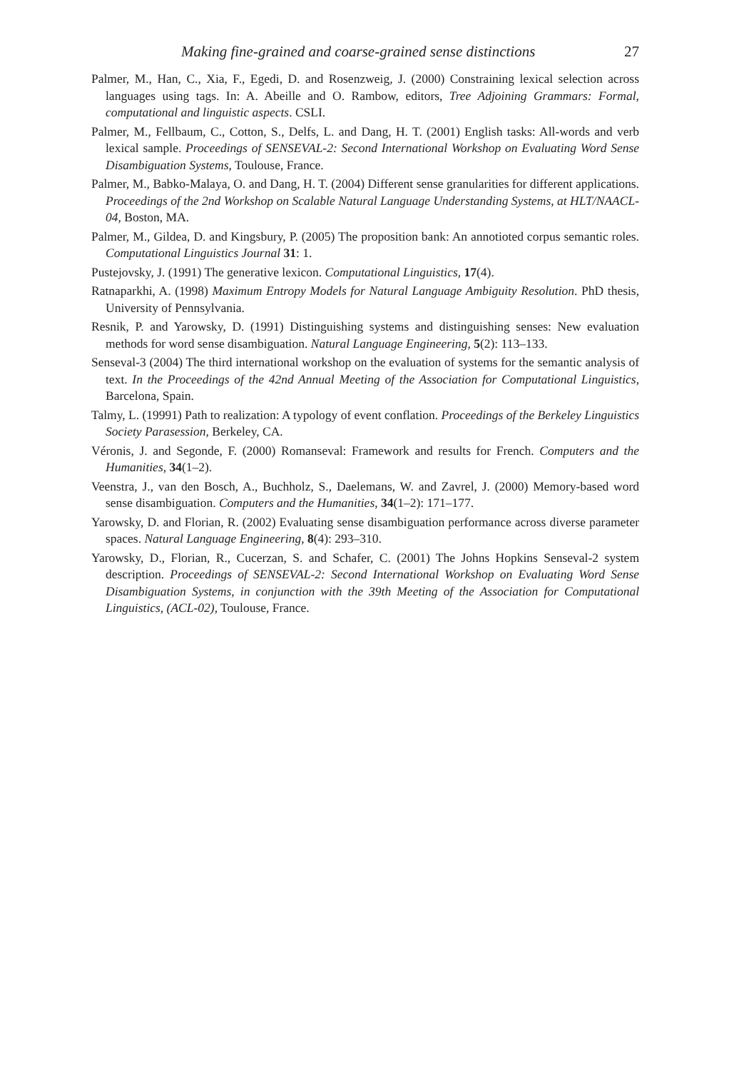Making fine-grained and coarse-grained sense distinctions 27
Palmer, M., Han, C., Xia, F., Egedi, D. and Rosenzweig, J. (2000) Constraining lexical selection across languages using tags. In: A. Abeille and O. Rambow, editors, Tree Adjoining Grammars: Formal, computational and linguistic aspects. CSLI.
Palmer, M., Fellbaum, C., Cotton, S., Delfs, L. and Dang, H. T. (2001) English tasks: All-words and verb lexical sample. Proceedings of SENSEVAL-2: Second International Workshop on Evaluating Word Sense Disambiguation Systems, Toulouse, France.
Palmer, M., Babko-Malaya, O. and Dang, H. T. (2004) Different sense granularities for different applications. Proceedings of the 2nd Workshop on Scalable Natural Language Understanding Systems, at HLT/NAACL-04, Boston, MA.
Palmer, M., Gildea, D. and Kingsbury, P. (2005) The proposition bank: An annotioted corpus semantic roles. Computational Linguistics Journal 31: 1.
Pustejovsky, J. (1991) The generative lexicon. Computational Linguistics, 17(4).
Ratnaparkhi, A. (1998) Maximum Entropy Models for Natural Language Ambiguity Resolution. PhD thesis, University of Pennsylvania.
Resnik, P. and Yarowsky, D. (1991) Distinguishing systems and distinguishing senses: New evaluation methods for word sense disambiguation. Natural Language Engineering, 5(2): 113–133.
Senseval-3 (2004) The third international workshop on the evaluation of systems for the semantic analysis of text. In the Proceedings of the 42nd Annual Meeting of the Association for Computational Linguistics, Barcelona, Spain.
Talmy, L. (19991) Path to realization: A typology of event conflation. Proceedings of the Berkeley Linguistics Society Parasession, Berkeley, CA.
Véronis, J. and Segonde, F. (2000) Romanseval: Framework and results for French. Computers and the Humanities, 34(1–2).
Veenstra, J., van den Bosch, A., Buchholz, S., Daelemans, W. and Zavrel, J. (2000) Memory-based word sense disambiguation. Computers and the Humanities, 34(1–2): 171–177.
Yarowsky, D. and Florian, R. (2002) Evaluating sense disambiguation performance across diverse parameter spaces. Natural Language Engineering, 8(4): 293–310.
Yarowsky, D., Florian, R., Cucerzan, S. and Schafer, C. (2001) The Johns Hopkins Senseval-2 system description. Proceedings of SENSEVAL-2: Second International Workshop on Evaluating Word Sense Disambiguation Systems, in conjunction with the 39th Meeting of the Association for Computational Linguistics, (ACL-02), Toulouse, France.